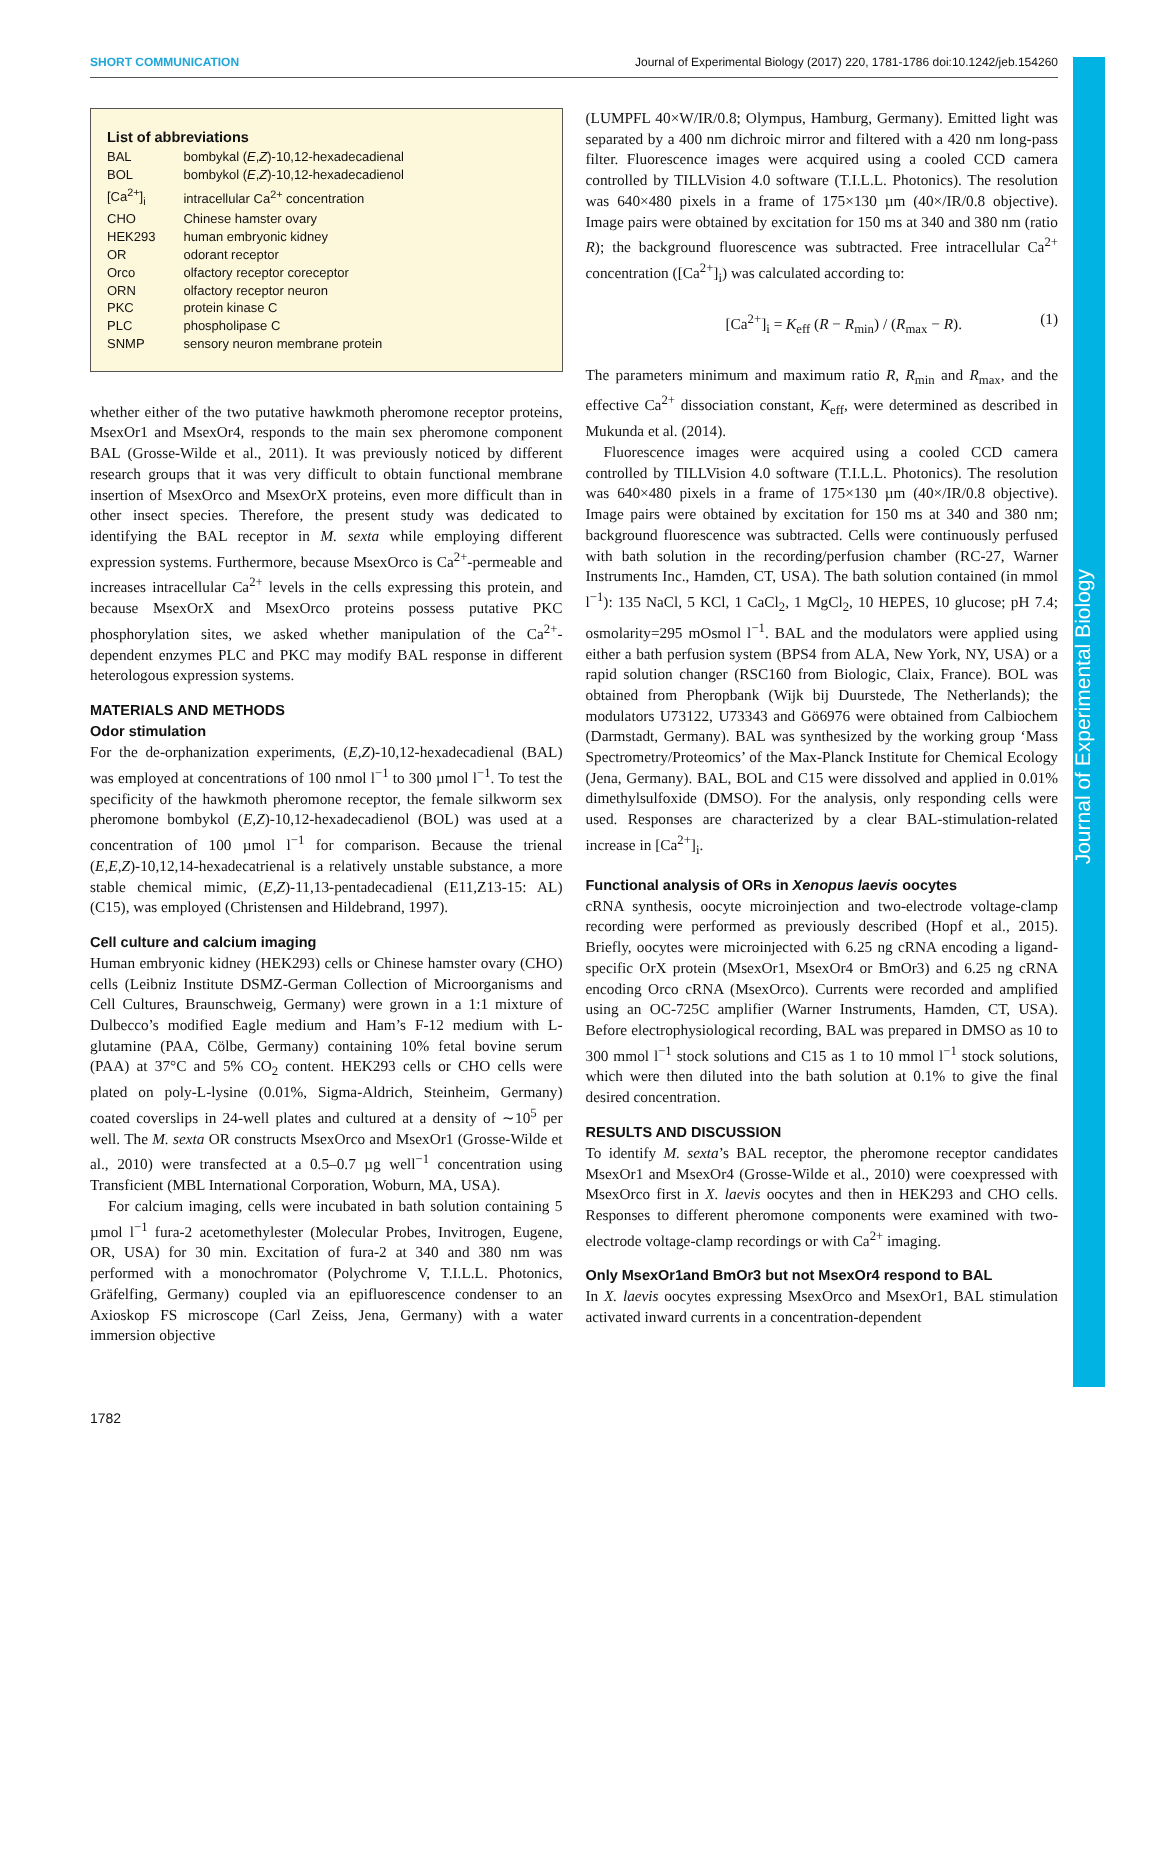SHORT COMMUNICATION Journal of Experimental Biology (2017) 220, 1781-1786 doi:10.1242/jeb.154260
Journal of Experimental Biology
List of abbreviations
| BAL | bombykal ( E , Z )-10,12-hexadecadienal |
| BOL | bombykol ( E , Z )-10,12-hexadecadienol |
| [Ca<sup>2+</sup>]<sub>i</sub> | intracellular Ca<sup>2+</sup> concentration |
| CHO | Chinese hamster ovary |
| HEK293 | human embryonic kidney |
| OR | odorant receptor |
| Orco | olfactory receptor coreceptor |
| ORN | olfactory receptor neuron |
| PKC | protein kinase C |
| PLC | phospholipase C |
| SNMP | sensory neuron membrane protein |
whether either of the two putative hawkmoth pheromone receptor proteins, MsexOr1 and MsexOr4, responds to the main sex pheromone component BAL (Grosse-Wilde et al., 2011). It was previously noticed by different research groups that it was very difficult to obtain functional membrane insertion of MsexOrco and MsexOrX proteins, even more difficult than in other insect species. Therefore, the present study was dedicated to identifying the BAL receptor in M. sexta while employing different expression systems. Furthermore, because MsexOrco is Ca<sup>2+</sup>-permeable and increases intracellular Ca<sup>2+</sup> levels in the cells expressing this protein, and because MsexOrX and MsexOrco proteins possess putative PKC phosphorylation sites, we asked whether manipulation of the Ca<sup>2+</sup>-dependent enzymes PLC and PKC may modify BAL response in different heterologous expression systems.
MATERIALS AND METHODS
Odor stimulation
For the de-orphanization experiments, (E,Z)-10,12-hexadecadienal (BAL) was employed at concentrations of 100 nmol l<sup>−1</sup> to 300 µmol l<sup>−1</sup>. To test the specificity of the hawkmoth pheromone receptor, the female silkworm sex pheromone bombykol (E,Z)-10,12-hexadecadienol (BOL) was used at a concentration of 100 µmol l<sup>−1</sup> for comparison. Because the trienal (E,E,Z)-10,12,14-hexadecatrienal is a relatively unstable substance, a more stable chemical mimic, (E,Z)-11,13-pentadecadienal (E11,Z13-15: AL) (C15), was employed (Christensen and Hildebrand, 1997).
Cell culture and calcium imaging
Human embryonic kidney (HEK293) cells or Chinese hamster ovary (CHO) cells (Leibniz Institute DSMZ-German Collection of Microorganisms and Cell Cultures, Braunschweig, Germany) were grown in a 1:1 mixture of Dulbecco’s modified Eagle medium and Ham’s F-12 medium with L-glutamine (PAA, Cölbe, Germany) containing 10% fetal bovine serum (PAA) at 37°C and 5% CO<sub>2</sub> content. HEK293 cells or CHO cells were plated on poly-L-lysine (0.01%, Sigma-Aldrich, Steinheim, Germany) coated coverslips in 24-well plates and cultured at a density of ∼10<sup>5</sup> per well. The M. sexta OR constructs MsexOrco and MsexOr1 (Grosse-Wilde et al., 2010) were transfected at a 0.5–0.7 µg well<sup>−1</sup> concentration using Transficient (MBL International Corporation, Woburn, MA, USA).
For calcium imaging, cells were incubated in bath solution containing 5 µmol l<sup>−1</sup> fura-2 acetomethylester (Molecular Probes, Invitrogen, Eugene, OR, USA) for 30 min. Excitation of fura-2 at 340 and 380 nm was performed with a monochromator (Polychrome V, T.I.L.L. Photonics, Gräfelfing, Germany) coupled via an epifluorescence condenser to an Axioskop FS microscope (Carl Zeiss, Jena, Germany) with a water immersion objective
(LUMPFL 40×W/IR/0.8; Olympus, Hamburg, Germany). Emitted light was separated by a 400 nm dichroic mirror and filtered with a 420 nm long-pass filter. Fluorescence images were acquired using a cooled CCD camera controlled by TILLVision 4.0 software (T.I.L.L. Photonics). The resolution was 640×480 pixels in a frame of 175×130 µm (40×/IR/0.8 objective). Image pairs were obtained by excitation for 150 ms at 340 and 380 nm (ratio R); the background fluorescence was subtracted. Free intracellular Ca<sup>2+</sup> concentration ([Ca<sup>2+</sup>]<sub>i</sub>) was calculated according to:
[Ca<sup>2+</sup>]<sub>i</sub> = K<sub>eff</sub> (R − R<sub>min</sub>) / (R<sub>max</sub> − R). (1)
The parameters minimum and maximum ratio R, R<sub>min</sub> and R<sub>max</sub>, and the effective Ca<sup>2+</sup> dissociation constant, K<sub>eff</sub>, were determined as described in Mukunda et al. (2014).
Fluorescence images were acquired using a cooled CCD camera controlled by TILLVision 4.0 software (T.I.L.L. Photonics). The resolution was 640×480 pixels in a frame of 175×130 µm (40×/IR/0.8 objective). Image pairs were obtained by excitation for 150 ms at 340 and 380 nm; background fluorescence was subtracted. Cells were continuously perfused with bath solution in the recording/perfusion chamber (RC-27, Warner Instruments Inc., Hamden, CT, USA). The bath solution contained (in mmol l<sup>−1</sup>): 135 NaCl, 5 KCl, 1 CaCl<sub>2</sub>, 1 MgCl<sub>2</sub>, 10 HEPES, 10 glucose; pH 7.4; osmolarity=295 mOsmol l<sup>−1</sup>. BAL and the modulators were applied using either a bath perfusion system (BPS4 from ALA, New York, NY, USA) or a rapid solution changer (RSC160 from Biologic, Claix, France). BOL was obtained from Pheropbank (Wijk bij Duurstede, The Netherlands); the modulators U73122, U73343 and Gö6976 were obtained from Calbiochem (Darmstadt, Germany). BAL was synthesized by the working group ‘Mass Spectrometry/Proteomics’ of the Max-Planck Institute for Chemical Ecology (Jena, Germany). BAL, BOL and C15 were dissolved and applied in 0.01% dimethylsulfoxide (DMSO). For the analysis, only responding cells were used. Responses are characterized by a clear BAL-stimulation-related increase in [Ca<sup>2+</sup>]<sub>i</sub>.
Functional analysis of ORs in Xenopus laevis oocytes
cRNA synthesis, oocyte microinjection and two-electrode voltage-clamp recording were performed as previously described (Hopf et al., 2015). Briefly, oocytes were microinjected with 6.25 ng cRNA encoding a ligand-specific OrX protein (MsexOr1, MsexOr4 or BmOr3) and 6.25 ng cRNA encoding Orco cRNA (MsexOrco). Currents were recorded and amplified using an OC-725C amplifier (Warner Instruments, Hamden, CT, USA). Before electrophysiological recording, BAL was prepared in DMSO as 10 to 300 mmol l<sup>−1</sup> stock solutions and C15 as 1 to 10 mmol l<sup>−1</sup> stock solutions, which were then diluted into the bath solution at 0.1% to give the final desired concentration.
RESULTS AND DISCUSSION
To identify M. sexta’s BAL receptor, the pheromone receptor candidates MsexOr1 and MsexOr4 (Grosse-Wilde et al., 2010) were coexpressed with MsexOrco first in X. laevis oocytes and then in HEK293 and CHO cells. Responses to different pheromone components were examined with two-electrode voltage-clamp recordings or with Ca<sup>2+</sup> imaging.
Only MsexOr1and BmOr3 but not MsexOr4 respond to BAL
In X. laevis oocytes expressing MsexOrco and MsexOr1, BAL stimulation activated inward currents in a concentration-dependent
1782